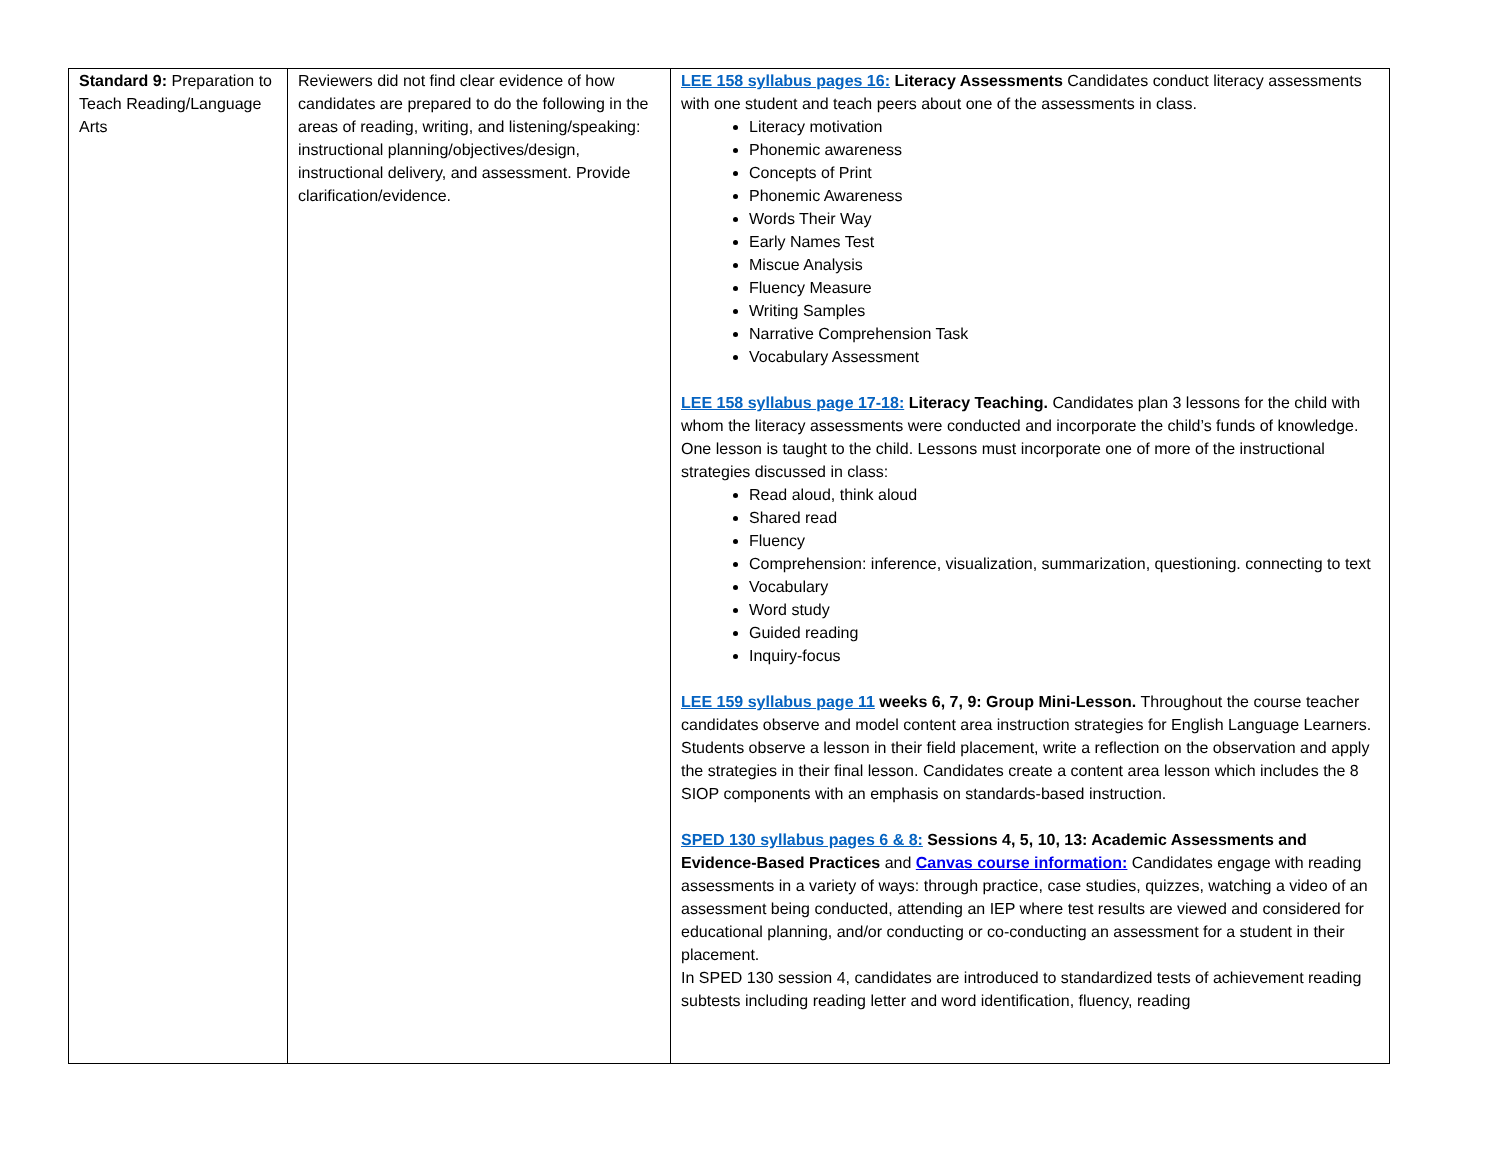| Standard 9: Preparation to Teach Reading/Language Arts | Reviewers did not find clear evidence of how candidates are prepared to do the following in the areas of reading, writing, and listening/speaking: instructional planning/objectives/design, instructional delivery, and assessment. Provide clarification/evidence. | LEE 158 syllabus pages 16: Literacy Assessments Candidates conduct literacy assessments with one student and teach peers about one of the assessments in class. Literacy motivation Phonemic awareness Concepts of Print Phonemic Awareness Words Their Way Early Names Test Miscue Analysis Fluency Measure Writing Samples Narrative Comprehension Task Vocabulary Assessment LEE 158 syllabus page 17-18: Literacy Teaching. Candidates plan 3 lessons for the child with whom the literacy assessments were conducted and incorporate the child’s funds of knowledge. One lesson is taught to the child. Lessons must incorporate one of more of the instructional strategies discussed in class: Read aloud, think aloud Shared read Fluency Comprehension: inference, visualization, summarization, questioning. connecting to text Vocabulary Word study Guided reading Inquiry-focus LEE 159 syllabus page 11 weeks 6, 7, 9: Group Mini-Lesson. Throughout the course teacher candidates observe and model content area instruction strategies for English Language Learners. Students observe a lesson in their field placement, write a reflection on the observation and apply the strategies in their final lesson. Candidates create a content area lesson which includes the 8 SIOP components with an emphasis on standards-based instruction. SPED 130 syllabus pages 6 & 8: Sessions 4, 5, 10, 13: Academic Assessments and Evidence-Based Practices and Canvas course information: Candidates engage with reading assessments in a variety of ways: through practice, case studies, quizzes, watching a video of an assessment being conducted, attending an IEP where test results are viewed and considered for educational planning, and/or conducting or co-conducting an assessment for a student in their placement. In SPED 130 session 4, candidates are introduced to standardized tests of achievement reading subtests including reading letter and word identification, fluency, reading |